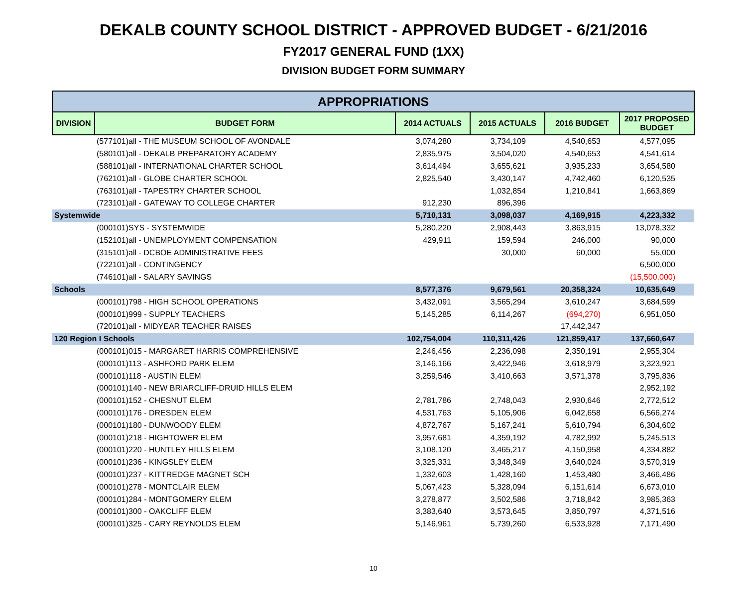DEKALB COUNTY SCHOOL DISTRICT - APPROVED BUDGET - 6/21/2016
FY2017 GENERAL FUND (1XX)
DIVISION BUDGET FORM SUMMARY
| APPROPRIATIONS | | | | | |
| --- | --- | --- | --- | --- | --- |
| DIVISION | BUDGET FORM | 2014 ACTUALS | 2015 ACTUALS | 2016 BUDGET | 2017 PROPOSED BUDGET |
| | (577101)all - THE MUSEUM SCHOOL OF AVONDALE | 3,074,280 | 3,734,109 | 4,540,653 | 4,577,095 |
| | (580101)all - DEKALB PREPARATORY ACADEMY | 2,835,975 | 3,504,020 | 4,540,653 | 4,541,614 |
| | (588101)all - INTERNATIONAL CHARTER SCHOOL | 3,614,494 | 3,655,621 | 3,935,233 | 3,654,580 |
| | (762101)all - GLOBE CHARTER SCHOOL | 2,825,540 | 3,430,147 | 4,742,460 | 6,120,535 |
| | (763101)all - TAPESTRY CHARTER SCHOOL | | 1,032,854 | 1,210,841 | 1,663,869 |
| | (723101)all - GATEWAY TO COLLEGE CHARTER | 912,230 | 896,396 | | |
| Systemwide | | 5,710,131 | 3,098,037 | 4,169,915 | 4,223,332 |
| | (000101)SYS - SYSTEMWIDE | 5,280,220 | 2,908,443 | 3,863,915 | 13,078,332 |
| | (152101)all - UNEMPLOYMENT COMPENSATION | 429,911 | 159,594 | 246,000 | 90,000 |
| | (315101)all - DCBOE ADMINISTRATIVE FEES | | 30,000 | 60,000 | 55,000 |
| | (722101)all - CONTINGENCY | | | | 6,500,000 |
| | (746101)all - SALARY SAVINGS | | | | (15,500,000) |
| Schools | | 8,577,376 | 9,679,561 | 20,358,324 | 10,635,649 |
| | (000101)798 - HIGH SCHOOL OPERATIONS | 3,432,091 | 3,565,294 | 3,610,247 | 3,684,599 |
| | (000101)999 - SUPPLY TEACHERS | 5,145,285 | 6,114,267 | (694,270) | 6,951,050 |
| | (720101)all - MIDYEAR TEACHER RAISES | | | 17,442,347 | |
| 120 Region I Schools | | 102,754,004 | 110,311,426 | 121,859,417 | 137,660,647 |
| | (000101)015 - MARGARET HARRIS COMPREHENSIVE | 2,246,456 | 2,236,098 | 2,350,191 | 2,955,304 |
| | (000101)113 - ASHFORD PARK ELEM | 3,146,166 | 3,422,946 | 3,618,979 | 3,323,921 |
| | (000101)118 - AUSTIN ELEM | 3,259,546 | 3,410,663 | 3,571,378 | 3,795,836 |
| | (000101)140 - NEW BRIARCLIFF-DRUID HILLS ELEM | | | | 2,952,192 |
| | (000101)152 - CHESNUT ELEM | 2,781,786 | 2,748,043 | 2,930,646 | 2,772,512 |
| | (000101)176 - DRESDEN ELEM | 4,531,763 | 5,105,906 | 6,042,658 | 6,566,274 |
| | (000101)180 - DUNWOODY ELEM | 4,872,767 | 5,167,241 | 5,610,794 | 6,304,602 |
| | (000101)218 - HIGHTOWER ELEM | 3,957,681 | 4,359,192 | 4,782,992 | 5,245,513 |
| | (000101)220 - HUNTLEY HILLS ELEM | 3,108,120 | 3,465,217 | 4,150,958 | 4,334,882 |
| | (000101)236 - KINGSLEY ELEM | 3,325,331 | 3,348,349 | 3,640,024 | 3,570,319 |
| | (000101)237 - KITTREDGE MAGNET SCH | 1,332,603 | 1,428,160 | 1,453,480 | 3,466,486 |
| | (000101)278 - MONTCLAIR ELEM | 5,067,423 | 5,328,094 | 6,151,614 | 6,673,010 |
| | (000101)284 - MONTGOMERY ELEM | 3,278,877 | 3,502,586 | 3,718,842 | 3,985,363 |
| | (000101)300 - OAKCLIFF ELEM | 3,383,640 | 3,573,645 | 3,850,797 | 4,371,516 |
| | (000101)325 - CARY REYNOLDS ELEM | 5,146,961 | 5,739,260 | 6,533,928 | 7,171,490 |
10